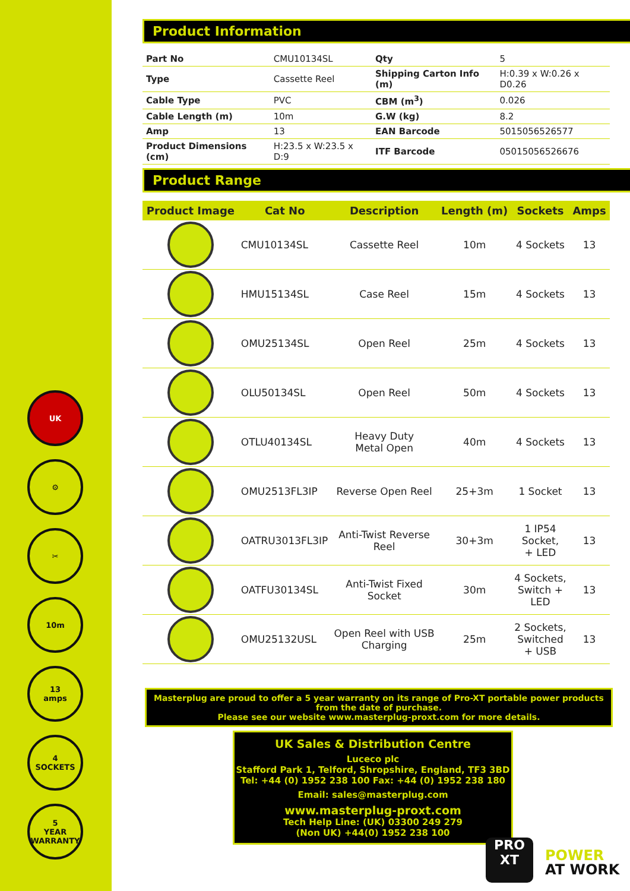UK
⚙
✂
10m
13
amps
4
SOCKETS
5
YEAR
WARRANTY
Product Information
| Part No | CMU10134SL | Qty | 5 |
| Type | Cassette Reel | Shipping Carton Info (m) | H:0.39 x W:0.26 x D0.26 |
| Cable Type | PVC | CBM (m<sup>3</sup>) | 0.026 |
| Cable Length (m) | 10m | G.W (kg) | 8.2 |
| Amp | 13 | EAN Barcode | 5015056526577 |
| Product Dimensions (cm) | H:23.5 x W:23.5 x D:9 | ITF Barcode | 05015056526676 |
Product Range
| Product Image | Cat No | Description | Length (m) | Sockets | Amps |
| --- | --- | --- | --- | --- | --- |
| | CMU10134SL | Cassette Reel | 10m | 4 Sockets | 13 |
| | HMU15134SL | Case Reel | 15m | 4 Sockets | 13 |
| | OMU25134SL | Open Reel | 25m | 4 Sockets | 13 |
| | OLU50134SL | Open Reel | 50m | 4 Sockets | 13 |
| | OTLU40134SL | Heavy Duty Metal Open | 40m | 4 Sockets | 13 |
| | OMU2513FL3IP | Reverse Open Reel | 25+3m | 1 Socket | 13 |
| | OATRU3013FL3IP | Anti-Twist Reverse Reel | 30+3m | 1 IP54 Socket, + LED | 13 |
| | OATFU30134SL | Anti-Twist Fixed Socket | 30m | 4 Sockets, Switch + LED | 13 |
| | OMU25132USL | Open Reel with USB Charging | 25m | 2 Sockets, Switched + USB | 13 |
Masterplug are proud to offer a 5 year warranty on its range of Pro-XT portable power products from the date of purchase.
Please see our website www.masterplug-proxt.com for more details.
UK Sales & Distribution Centre
Luceco plc
Stafford Park 1, Telford, Shropshire, England, TF3 3BD
Tel: +44 (0) 1952 238 100 Fax: +44 (0) 1952 238 180
Email: sales@masterplug.com
www.masterplug-proxt.com
Tech Help Line: (UK) 03300 249 279
(Non UK) +44(0) 1952 238 100
PRO
XT
POWER
AT WORK